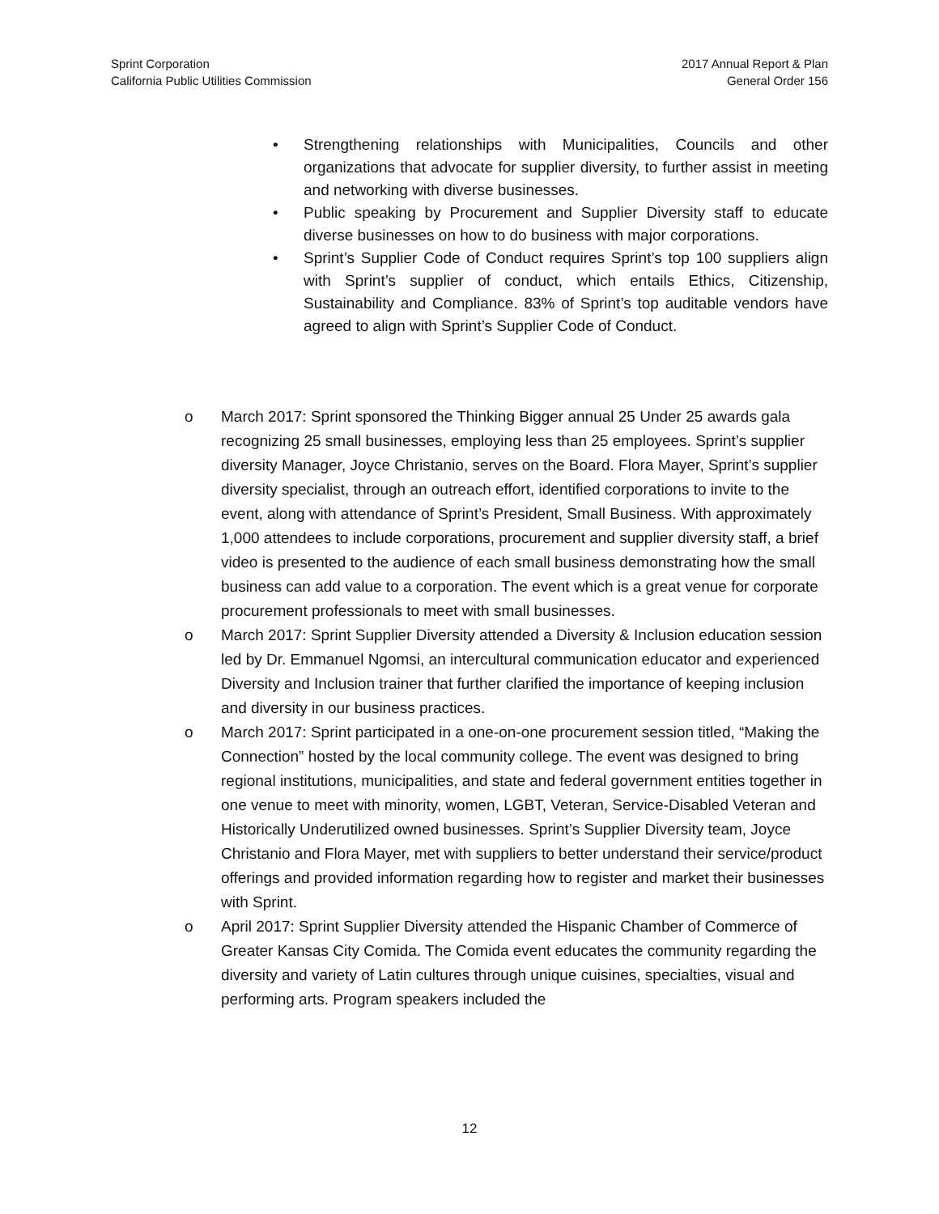Sprint Corporation
California Public Utilities Commission
2017 Annual Report & Plan
General Order 156
• Strengthening relationships with Municipalities, Councils and other organizations that advocate for supplier diversity, to further assist in meeting and networking with diverse businesses.
• Public speaking by Procurement and Supplier Diversity staff to educate diverse businesses on how to do business with major corporations.
• Sprint’s Supplier Code of Conduct requires Sprint’s top 100 suppliers align with Sprint’s supplier of conduct, which entails Ethics, Citizenship, Sustainability and Compliance. 83% of Sprint’s top auditable vendors have agreed to align with Sprint’s Supplier Code of Conduct.
o March 2017: Sprint sponsored the Thinking Bigger annual 25 Under 25 awards gala recognizing 25 small businesses, employing less than 25 employees. Sprint’s supplier diversity Manager, Joyce Christanio, serves on the Board. Flora Mayer, Sprint’s supplier diversity specialist, through an outreach effort, identified corporations to invite to the event, along with attendance of Sprint’s President, Small Business. With approximately 1,000 attendees to include corporations, procurement and supplier diversity staff, a brief video is presented to the audience of each small business demonstrating how the small business can add value to a corporation. The event which is a great venue for corporate procurement professionals to meet with small businesses.
o March 2017: Sprint Supplier Diversity attended a Diversity & Inclusion education session led by Dr. Emmanuel Ngomsi, an intercultural communication educator and experienced Diversity and Inclusion trainer that further clarified the importance of keeping inclusion and diversity in our business practices.
o March 2017: Sprint participated in a one-on-one procurement session titled, “Making the Connection” hosted by the local community college. The event was designed to bring regional institutions, municipalities, and state and federal government entities together in one venue to meet with minority, women, LGBT, Veteran, Service-Disabled Veteran and Historically Underutilized owned businesses. Sprint’s Supplier Diversity team, Joyce Christanio and Flora Mayer, met with suppliers to better understand their service/product offerings and provided information regarding how to register and market their businesses with Sprint.
o April 2017: Sprint Supplier Diversity attended the Hispanic Chamber of Commerce of Greater Kansas City Comida. The Comida event educates the community regarding the diversity and variety of Latin cultures through unique cuisines, specialties, visual and performing arts. Program speakers included the
12